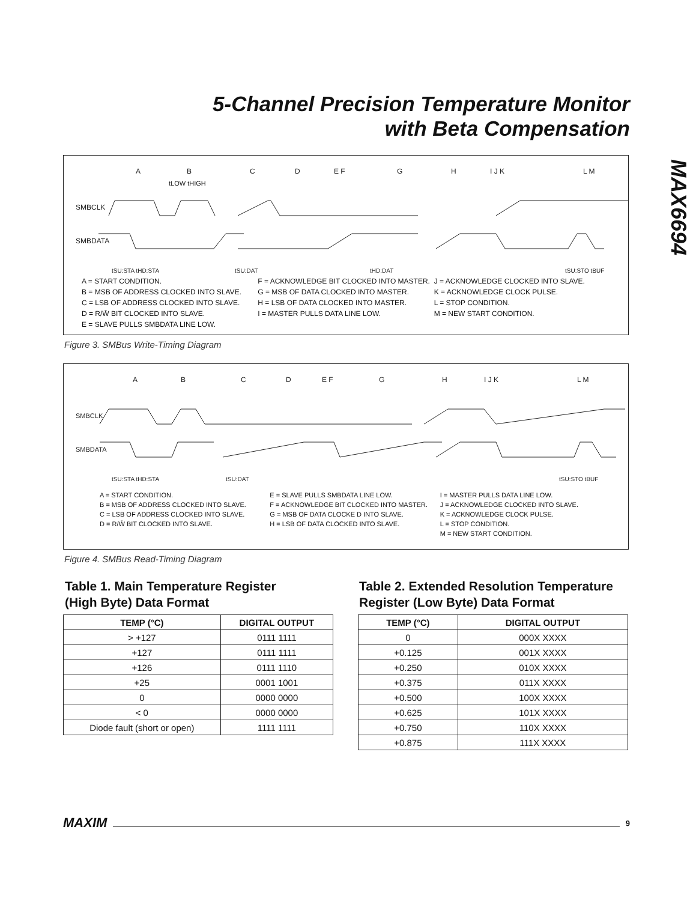5-Channel Precision Temperature Monitor
with Beta Compensation
MAX6694
SMBCLK
SMBDATA
A
B
C
D
E F
G
H
I J K
L M
tLOW tHIGH
tSU:STA tHD:STA
tSU:DAT
tHD:DAT
tSU:STO tBUF
A = START CONDITION.
B = MSB OF ADDRESS CLOCKED INTO SLAVE.
C = LSB OF ADDRESS CLOCKED INTO SLAVE.
D = R/W̄ BIT CLOCKED INTO SLAVE.
E = SLAVE PULLS SMBDATA LINE LOW.
F = ACKNOWLEDGE BIT CLOCKED INTO MASTER.
G = MSB OF DATA CLOCKED INTO MASTER.
H = LSB OF DATA CLOCKED INTO MASTER.
I = MASTER PULLS DATA LINE LOW.
J = ACKNOWLEDGE CLOCKED INTO SLAVE.
K = ACKNOWLEDGE CLOCK PULSE.
L = STOP CONDITION.
M = NEW START CONDITION.
Figure 3. SMBus Write-Timing Diagram
SMBCLK
SMBDATA
A
B
C
D
E F
G
H
I J K
L M
tSU:STA tHD:STA
tSU:DAT
tSU:STO tBUF
A = START CONDITION.
B = MSB OF ADDRESS CLOCKED INTO SLAVE.
C = LSB OF ADDRESS CLOCKED INTO SLAVE.
D = R/W̄ BIT CLOCKED INTO SLAVE.
E = SLAVE PULLS SMBDATA LINE LOW.
F = ACKNOWLEDGE BIT CLOCKED INTO MASTER.
G = MSB OF DATA CLOCKE D INTO SLAVE.
H = LSB OF DATA CLOCKED INTO SLAVE.
I = MASTER PULLS DATA LINE LOW.
J = ACKNOWLEDGE CLOCKED INTO SLAVE.
K = ACKNOWLEDGE CLOCK PULSE.
L = STOP CONDITION.
M = NEW START CONDITION.
Figure 4. SMBus Read-Timing Diagram
Table 1. Main Temperature Register
(High Byte) Data Format
Table 2. Extended Resolution Temperature
Register (Low Byte) Data Format
| TEMP (°C) | DIGITAL OUTPUT |
| --- | --- |
| > +127 | 0111 1111 |
| +127 | 0111 1111 |
| +126 | 0111 1110 |
| +25 | 0001 1001 |
| 0 | 0000 0000 |
| < 0 | 0000 0000 |
| Diode fault (short or open) | 1111 1111 |
| TEMP (°C) | DIGITAL OUTPUT |
| --- | --- |
| 0 | 000X XXXX |
| +0.125 | 001X XXXX |
| +0.250 | 010X XXXX |
| +0.375 | 011X XXXX |
| +0.500 | 100X XXXX |
| +0.625 | 101X XXXX |
| +0.750 | 110X XXXX |
| +0.875 | 111X XXXX |
MAXIM
9